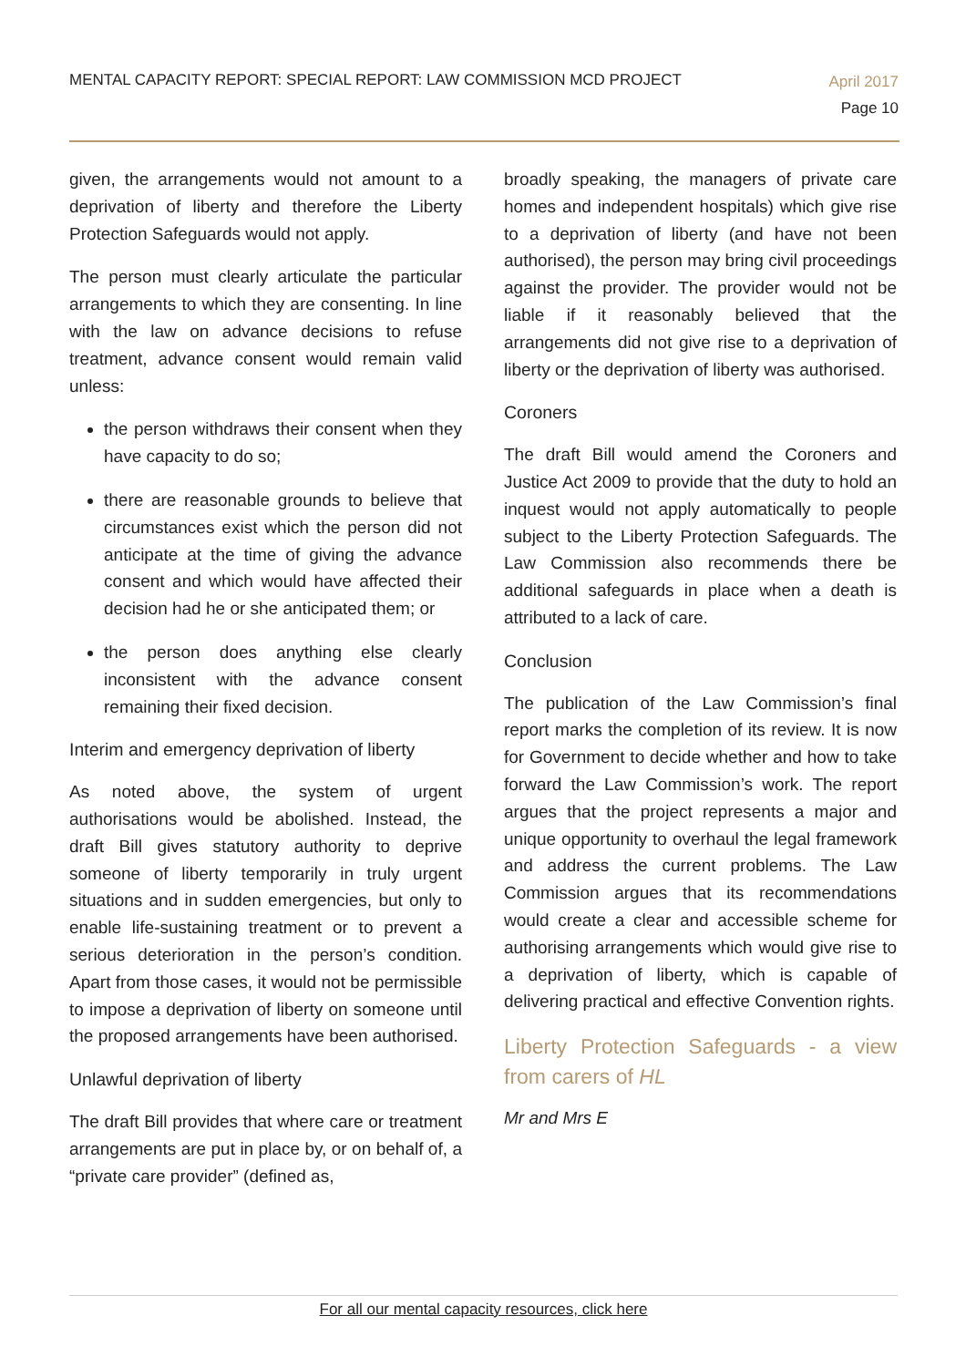MENTAL CAPACITY REPORT: SPECIAL REPORT: LAW COMMISSION MCD PROJECT
April 2017
Page 10
given, the arrangements would not amount to a deprivation of liberty and therefore the Liberty Protection Safeguards would not apply.
The person must clearly articulate the particular arrangements to which they are consenting. In line with the law on advance decisions to refuse treatment, advance consent would remain valid unless:
the person withdraws their consent when they have capacity to do so;
there are reasonable grounds to believe that circumstances exist which the person did not anticipate at the time of giving the advance consent and which would have affected their decision had he or she anticipated them; or
the person does anything else clearly inconsistent with the advance consent remaining their fixed decision.
Interim and emergency deprivation of liberty
As noted above, the system of urgent authorisations would be abolished. Instead, the draft Bill gives statutory authority to deprive someone of liberty temporarily in truly urgent situations and in sudden emergencies, but only to enable life-sustaining treatment or to prevent a serious deterioration in the person’s condition. Apart from those cases, it would not be permissible to impose a deprivation of liberty on someone until the proposed arrangements have been authorised.
Unlawful deprivation of liberty
The draft Bill provides that where care or treatment arrangements are put in place by, or on behalf of, a “private care provider” (defined as,
broadly speaking, the managers of private care homes and independent hospitals) which give rise to a deprivation of liberty (and have not been authorised), the person may bring civil proceedings against the provider. The provider would not be liable if it reasonably believed that the arrangements did not give rise to a deprivation of liberty or the deprivation of liberty was authorised.
Coroners
The draft Bill would amend the Coroners and Justice Act 2009 to provide that the duty to hold an inquest would not apply automatically to people subject to the Liberty Protection Safeguards. The Law Commission also recommends there be additional safeguards in place when a death is attributed to a lack of care.
Conclusion
The publication of the Law Commission’s final report marks the completion of its review. It is now for Government to decide whether and how to take forward the Law Commission’s work. The report argues that the project represents a major and unique opportunity to overhaul the legal framework and address the current problems. The Law Commission argues that its recommendations would create a clear and accessible scheme for authorising arrangements which would give rise to a deprivation of liberty, which is capable of delivering practical and effective Convention rights.
Liberty Protection Safeguards - a view from carers of HL
Mr and Mrs E
For all our mental capacity resources, click here